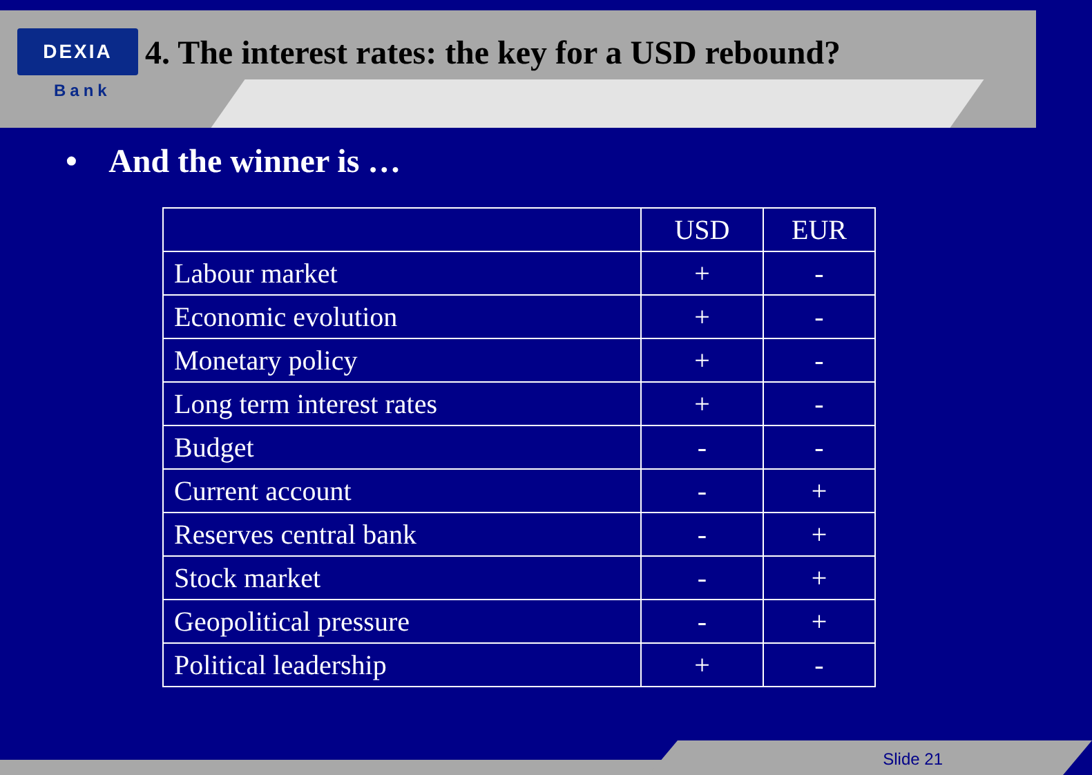DEXIA
4. The interest rates: the key for a USD rebound?
Bank
• And the winner is …
| | USD | EUR |
| --- | --- | --- |
| Labour market | + | - |
| Economic evolution | + | - |
| Monetary policy | + | - |
| Long term interest rates | + | - |
| Budget | - | - |
| Current account | - | + |
| Reserves central bank | - | + |
| Stock market | - | + |
| Geopolitical pressure | - | + |
| Political leadership | + | - |
Slide 21